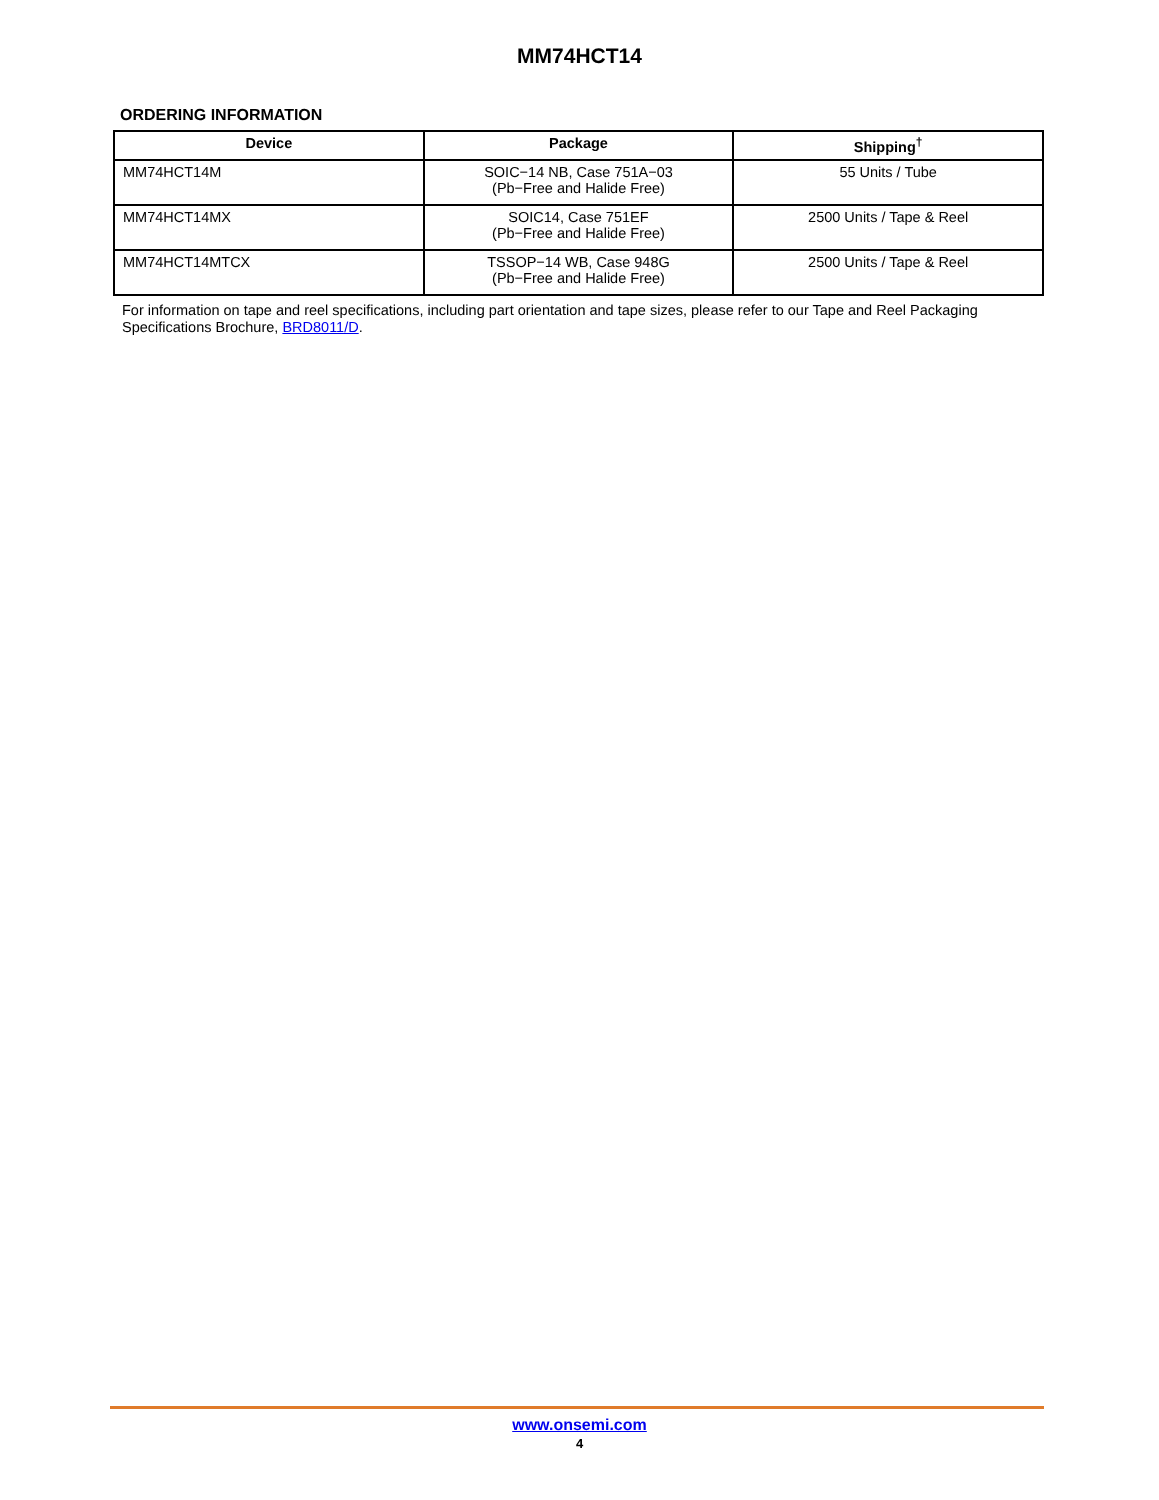MM74HCT14
ORDERING INFORMATION
| Device | Package | Shipping<sup>†</sup> |
| --- | --- | --- |
| MM74HCT14M | SOIC−14 NB, Case 751A−03 (Pb−Free and Halide Free) | 55 Units / Tube |
| MM74HCT14MX | SOIC14, Case 751EF (Pb−Free and Halide Free) | 2500 Units / Tape & Reel |
| MM74HCT14MTCX | TSSOP−14 WB, Case 948G (Pb−Free and Halide Free) | 2500 Units / Tape & Reel |
For information on tape and reel specifications, including part orientation and tape sizes, please refer to our Tape and Reel Packaging Specifications Brochure, BRD8011/D.
www.onsemi.com
4